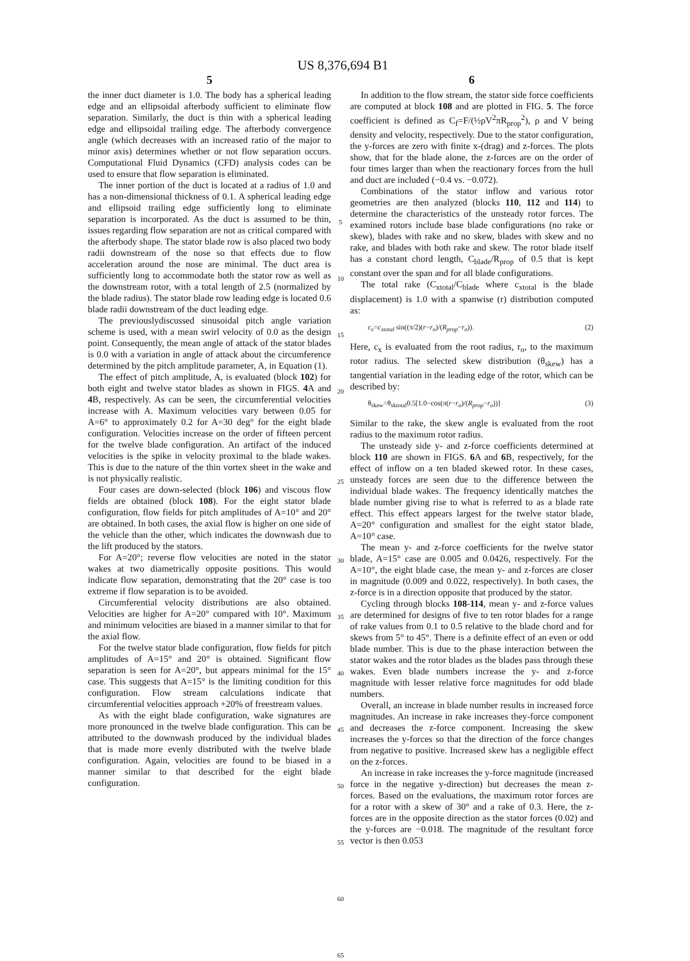US 8,376,694 B1
5
the inner duct diameter is 1.0. The body has a spherical leading edge and an ellipsoidal afterbody sufficient to eliminate flow separation. Similarly, the duct is thin with a spherical leading edge and ellipsoidal trailing edge. The afterbody convergence angle (which decreases with an increased ratio of the major to minor axis) determines whether or not flow separation occurs. Computational Fluid Dynamics (CFD) analysis codes can be used to ensure that flow separation is eliminated.
The inner portion of the duct is located at a radius of 1.0 and has a non-dimensional thickness of 0.1. A spherical leading edge and ellipsoid trailing edge sufficiently long to eliminate separation is incorporated. As the duct is assumed to be thin, issues regarding flow separation are not as critical compared with the afterbody shape. The stator blade row is also placed two body radii downstream of the nose so that effects due to flow acceleration around the nose are minimal. The duct area is sufficiently long to accommodate both the stator row as well as the downstream rotor, with a total length of 2.5 (normalized by the blade radius). The stator blade row leading edge is located 0.6 blade radii downstream of the duct leading edge.
The previouslydiscussed sinusoidal pitch angle variation scheme is used, with a mean swirl velocity of 0.0 as the design point. Consequently, the mean angle of attack of the stator blades is 0.0 with a variation in angle of attack about the circumference determined by the pitch amplitude parameter, A, in Equation (1).
The effect of pitch amplitude, A, is evaluated (block 102) for both eight and twelve stator blades as shown in FIGS. 4 A and 4 B, respectively. As can be seen, the circumferential velocities increase with A. Maximum velocities vary between 0.05 for A=6° to approximately 0.2 for A=30 deg° for the eight blade configuration. Velocities increase on the order of fifteen percent for the twelve blade configuration. An artifact of the induced velocities is the spike in velocity proximal to the blade wakes. This is due to the nature of the thin vortex sheet in the wake and is not physically realistic.
Four cases are down-selected (block 106) and viscous flow fields are obtained (block 108). For the eight stator blade configuration, flow fields for pitch amplitudes of A=10° and 20° are obtained. In both cases, the axial flow is higher on one side of the vehicle than the other, which indicates the downwash due to the lift produced by the stators.
For A=20°; reverse flow velocities are noted in the stator wakes at two diametrically opposite positions. This would indicate flow separation, demonstrating that the 20° case is too extreme if flow separation is to be avoided.
Circumferential velocity distributions are also obtained. Velocities are higher for A=20° compared with 10°. Maximum and minimum velocities are biased in a manner similar to that for the axial flow.
For the twelve stator blade configuration, flow fields for pitch amplitudes of A=15° and 20° is obtained. Significant flow separation is seen for A=20°, but appears minimal for the 15° case. This suggests that A=15° is the limiting condition for this configuration. Flow stream calculations indicate that circumferential velocities approach +20% of freestream values.
As with the eight blade configuration, wake signatures are more pronounced in the twelve blade configuration. This can be attributed to the downwash produced by the individual blades that is made more evenly distributed with the twelve blade configuration. Again, velocities are found to be biased in a manner similar to that described for the eight blade configuration.
5
10
15
20
25
30
35
40
45
50
55
60
65
6
In addition to the flow stream, the stator side force coefficients are computed at block 108 and are plotted in FIG. 5. The force coefficient is defined as C<sub>f</sub>=F/(½ρV<sup>2</sup>πR<sub>prop</sub><sup>2</sup>), ρ and V being density and velocity, respectively. Due to the stator configuration, the y-forces are zero with finite x-(drag) and z-forces. The plots show, that for the blade alone, the z-forces are on the order of four times larger than when the reactionary forces from the hull and duct are included (−0.4 vs. −0.072).
Combinations of the stator inflow and various rotor geometries are then analyzed (blocks 110, 112 and 114) to determine the characteristics of the unsteady rotor forces. The examined rotors include base blade configurations (no rake or skew), blades with rake and no skew, blades with skew and no rake, and blades with both rake and skew. The rotor blade itself has a constant chord length, C<sub>blade</sub>/R<sub>prop</sub> of 0.5 that is kept constant over the span and for all blade configurations.
The total rake (C<sub>xtotal</sub>/C<sub>blade</sub> where c<sub>xtotal</sub> is the blade displacement) is 1.0 with a spanwise (r) distribution computed as:
c<sub>x</sub>=c<sub>xtotal</sub> sin((π/2)(r−r<sub>o</sub>)/(R<sub>prop</sub>−r<sub>o</sub>)). (2)
Here, c<sub>x</sub> is evaluated from the root radius, r<sub>o</sub>, to the maximum rotor radius. The selected skew distribution (θ<sub>skew</sub>) has a tangential variation in the leading edge of the rotor, which can be described by:
θ<sub>skew</sub>=θ<sub>sktotal</sub>0.5[1.0−cos(π(r−r<sub>o</sub>)/(R<sub>prop</sub>−r<sub>o</sub>))] (3)
Similar to the rake, the skew angle is evaluated from the root radius to the maximum rotor radius.
The unsteady side y- and z-force coefficients determined at block 110 are shown in FIGS. 6 A and 6 B, respectively, for the effect of inflow on a ten bladed skewed rotor. In these cases, unsteady forces are seen due to the difference between the individual blade wakes. The frequency identically matches the blade number giving rise to what is referred to as a blade rate effect. This effect appears largest for the twelve stator blade, A=20° configuration and smallest for the eight stator blade, A=10° case.
The mean y- and z-force coefficients for the twelve stator blade, A=15° case are 0.005 and 0.0426, respectively. For the A=10°, the eight blade case, the mean y- and z-forces are closer in magnitude (0.009 and 0.022, respectively). In both cases, the z-force is in a direction opposite that produced by the stator.
Cycling through blocks 108-114, mean y- and z-force values are determined for designs of five to ten rotor blades for a range of rake values from 0.1 to 0.5 relative to the blade chord and for skews from 5° to 45°. There is a definite effect of an even or odd blade number. This is due to the phase interaction between the stator wakes and the rotor blades as the blades pass through these wakes. Even blade numbers increase the y- and z-force magnitude with lesser relative force magnitudes for odd blade numbers.
Overall, an increase in blade number results in increased force magnitudes. An increase in rake increases they-force component and decreases the z-force component. Increasing the skew increases the y-forces so that the direction of the force changes from negative to positive. Increased skew has a negligible effect on the z-forces.
An increase in rake increases the y-force magnitude (increased force in the negative y-direction) but decreases the mean z-forces. Based on the evaluations, the maximum rotor forces are for a rotor with a skew of 30° and a rake of 0.3. Here, the z-forces are in the opposite direction as the stator forces (0.02) and the y-forces are −0.018. The magnitude of the resultant force vector is then 0.053